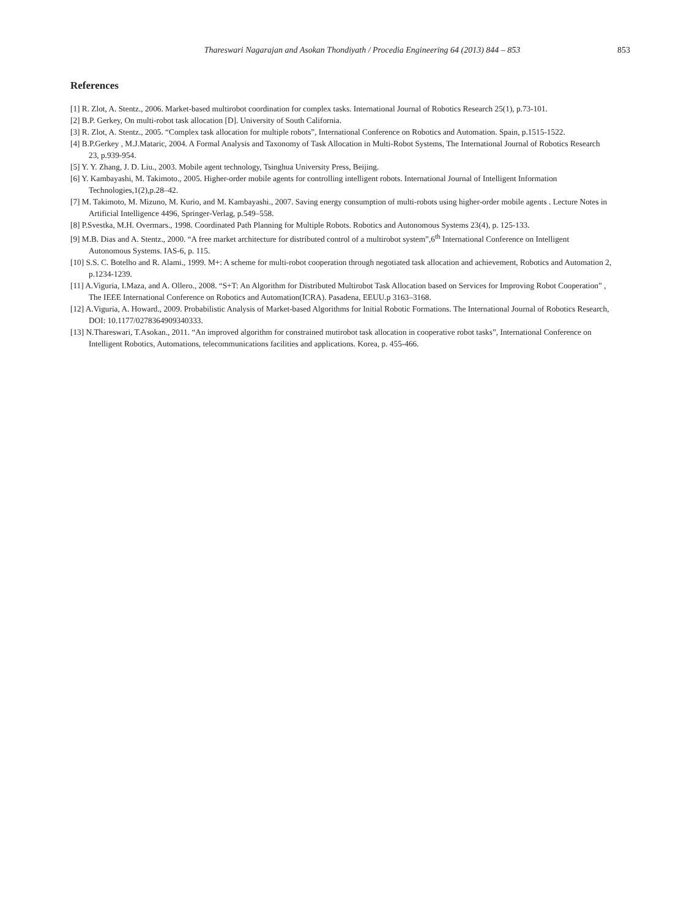Thareswari Nagarajan and Asokan Thondiyath / Procedia Engineering 64 (2013) 844 – 853 853
References
[1] R. Zlot, A. Stentz., 2006. Market-based multirobot coordination for complex tasks. International Journal of Robotics Research 25(1), p.73-101.
[2] B.P. Gerkey, On multi-robot task allocation [D]. University of South California.
[3] R. Zlot, A. Stentz., 2005. “Complex task allocation for multiple robots”, International Conference on Robotics and Automation. Spain, p.1515-1522.
[4] B.P.Gerkey , M.J.Mataric, 2004. A Formal Analysis and Taxonomy of Task Allocation in Multi-Robot Systems, The International Journal of Robotics Research 23, p.939-954.
[5] Y. Y. Zhang, J. D. Liu., 2003. Mobile agent technology, Tsinghua University Press, Beijing.
[6] Y. Kambayashi, M. Takimoto., 2005. Higher-order mobile agents for controlling intelligent robots. International Journal of Intelligent Information Technologies,1(2),p.28–42.
[7] M. Takimoto, M. Mizuno, M. Kurio, and M. Kambayashi., 2007. Saving energy consumption of multi-robots using higher-order mobile agents . Lecture Notes in Artificial Intelligence 4496, Springer-Verlag, p.549–558.
[8] P.Svestka, M.H. Overmars., 1998. Coordinated Path Planning for Multiple Robots. Robotics and Autonomous Systems 23(4), p. 125-133.
[9] M.B. Dias and A. Stentz., 2000. “A free market architecture for distributed control of a multirobot system”,6<sup>th</sup> International Conference on Intelligent Autonomous Systems. IAS-6, p. 115.
[10] S.S. C. Botelho and R. Alami., 1999. M+: A scheme for multi-robot cooperation through negotiated task allocation and achievement, Robotics and Automation 2, p.1234-1239.
[11] A.Viguria, I.Maza, and A. Ollero., 2008. “S+T: An Algorithm for Distributed Multirobot Task Allocation based on Services for Improving Robot Cooperation” , The IEEE International Conference on Robotics and Automation(ICRA). Pasadena, EEUU.p 3163–3168.
[12] A.Viguria, A. Howard., 2009. Probabilistic Analysis of Market-based Algorithms for Initial Robotic Formations. The International Journal of Robotics Research, DOI: 10.1177/0278364909340333.
[13] N.Thareswari, T.Asokan., 2011. “An improved algorithm for constrained mutirobot task allocation in cooperative robot tasks”, International Conference on Intelligent Robotics, Automations, telecommunications facilities and applications. Korea, p. 455-466.